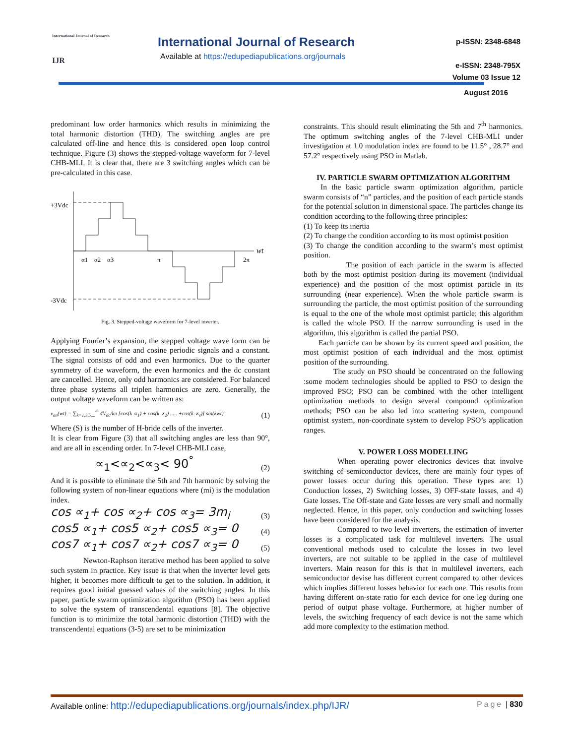International Journal of Research
IJR
International Journal of Research
Available at https://edupediapublications.org/journals
p-ISSN: 2348-6848
e-ISSN: 2348-795X
Volume 03 Issue 12
August 2016
predominant low order harmonics which results in minimizing the total harmonic distortion (THD). The switching angles are pre calculated off-line and hence this is considered open loop control technique. Figure (3) shows the stepped-voltage waveform for 7-level CHB-MLI. It is clear that, there are 3 switching angles which can be pre-calculated in this case.
+3Vdc
-3Vdc
wt
α1
α2
α3
π
2π
Fig. 3. Stepped-voltage waveform for 7-level inverter.
Applying Fourier’s expansion, the stepped voltage wave form can be expressed in sum of sine and cosine periodic signals and a constant. The signal consists of odd and even harmonics. Due to the quarter symmetry of the waveform, the even harmonics and the dc constant are cancelled. Hence, only odd harmonics are considered. For balanced three phase systems all triplen harmonics are zero. Generally, the output voltage waveform can be written as:
v<sub>an</sub>(wt) = ∑<sub>k=1,3,5,...</sub><sup>∞</sup> 4V<sub>dc</sub>/kπ [cos(k ∝<sub>1</sub>) + cos(k ∝<sub>2</sub>) ..... +cos(k ∝<sub>s</sub>)] sin(kwt) (1)
Where (S) is the number of H-bride cells of the inverter.
It is clear from Figure (3) that all switching angles are less than 90°, and are all in ascending order. In 7-level CHB-MLI case,
∝<sub>1</sub><∝<sub>2</sub><∝<sub>3</sub>< 90<sup>°</sup> (2)
And it is possible to eliminate the 5th and 7th harmonic by solving the following system of non-linear equations where (mi) is the modulation index.
cos ∝<sub>1</sub>+ cos ∝<sub>2</sub>+ cos ∝<sub>3</sub>= 3m<sub>i</sub> (3)
cos5 ∝<sub>1</sub>+ cos5 ∝<sub>2</sub>+ cos5 ∝<sub>3</sub>= 0 (4)
cos7 ∝<sub>1</sub>+ cos7 ∝<sub>2</sub>+ cos7 ∝<sub>3</sub>= 0 (5)
Newton-Raphson iterative method has been applied to solve such system in practice. Key issue is that when the inverter level gets higher, it becomes more difficult to get to the solution. In addition, it requires good initial guessed values of the switching angles. In this paper, particle swarm optimization algorithm (PSO) has been applied to solve the system of transcendental equations [8]. The objective function is to minimize the total harmonic distortion (THD) with the transcendental equations (3-5) are set to be minimization
constraints. This should result eliminating the 5th and 7<sup>th</sup> harmonics. The optimum switching angles of the 7-level CHB-MLI under investigation at 1.0 modulation index are found to be 11.5° , 28.7° and 57.2° respectively using PSO in Matlab.
IV. PARTICLE SWARM OPTIMIZATION ALGORITHM
In the basic particle swarm optimization algorithm, particle swarm consists of “n” particles, and the position of each particle stands for the potential solution in dimensional space. The particles change its condition according to the following three principles:
(1) To keep its inertia
(2) To change the condition according to its most optimist position
(3) To change the condition according to the swarm’s most optimist position.
The position of each particle in the swarm is affected both by the most optimist position during its movement (individual experience) and the position of the most optimist particle in its surrounding (near experience). When the whole particle swarm is surrounding the particle, the most optimist position of the surrounding is equal to the one of the whole most optimist particle; this algorithm is called the whole PSO. If the narrow surrounding is used in the algorithm, this algorithm is called the partial PSO.
Each particle can be shown by its current speed and position, the most optimist position of each individual and the most optimist position of the surrounding.
The study on PSO should be concentrated on the following :some modern technologies should be applied to PSO to design the improved PSO; PSO can be combined with the other intelligent optimization methods to design several compound optimization methods; PSO can be also led into scattering system, compound optimist system, non-coordinate system to develop PSO’s application ranges.
V. POWER LOSS MODELLING
When operating power electronics devices that involve switching of semiconductor devices, there are mainly four types of power losses occur during this operation. These types are: 1) Conduction losses, 2) Switching losses, 3) OFF-state losses, and 4) Gate losses. The Off-state and Gate losses are very small and normally neglected. Hence, in this paper, only conduction and switching losses have been considered for the analysis.
Compared to two level inverters, the estimation of inverter losses is a complicated task for multilevel inverters. The usual conventional methods used to calculate the losses in two level inverters, are not suitable to be applied in the case of multilevel inverters. Main reason for this is that in multilevel inverters, each semiconductor devise has different current compared to other devices which implies different losses behavior for each one. This results from having different on-state ratio for each device for one leg during one period of output phase voltage. Furthermore, at higher number of levels, the switching frequency of each device is not the same which add more complexity to the estimation method.
Available online: http://edupediapublications.org/journals/index.php/IJR/ Page | 830